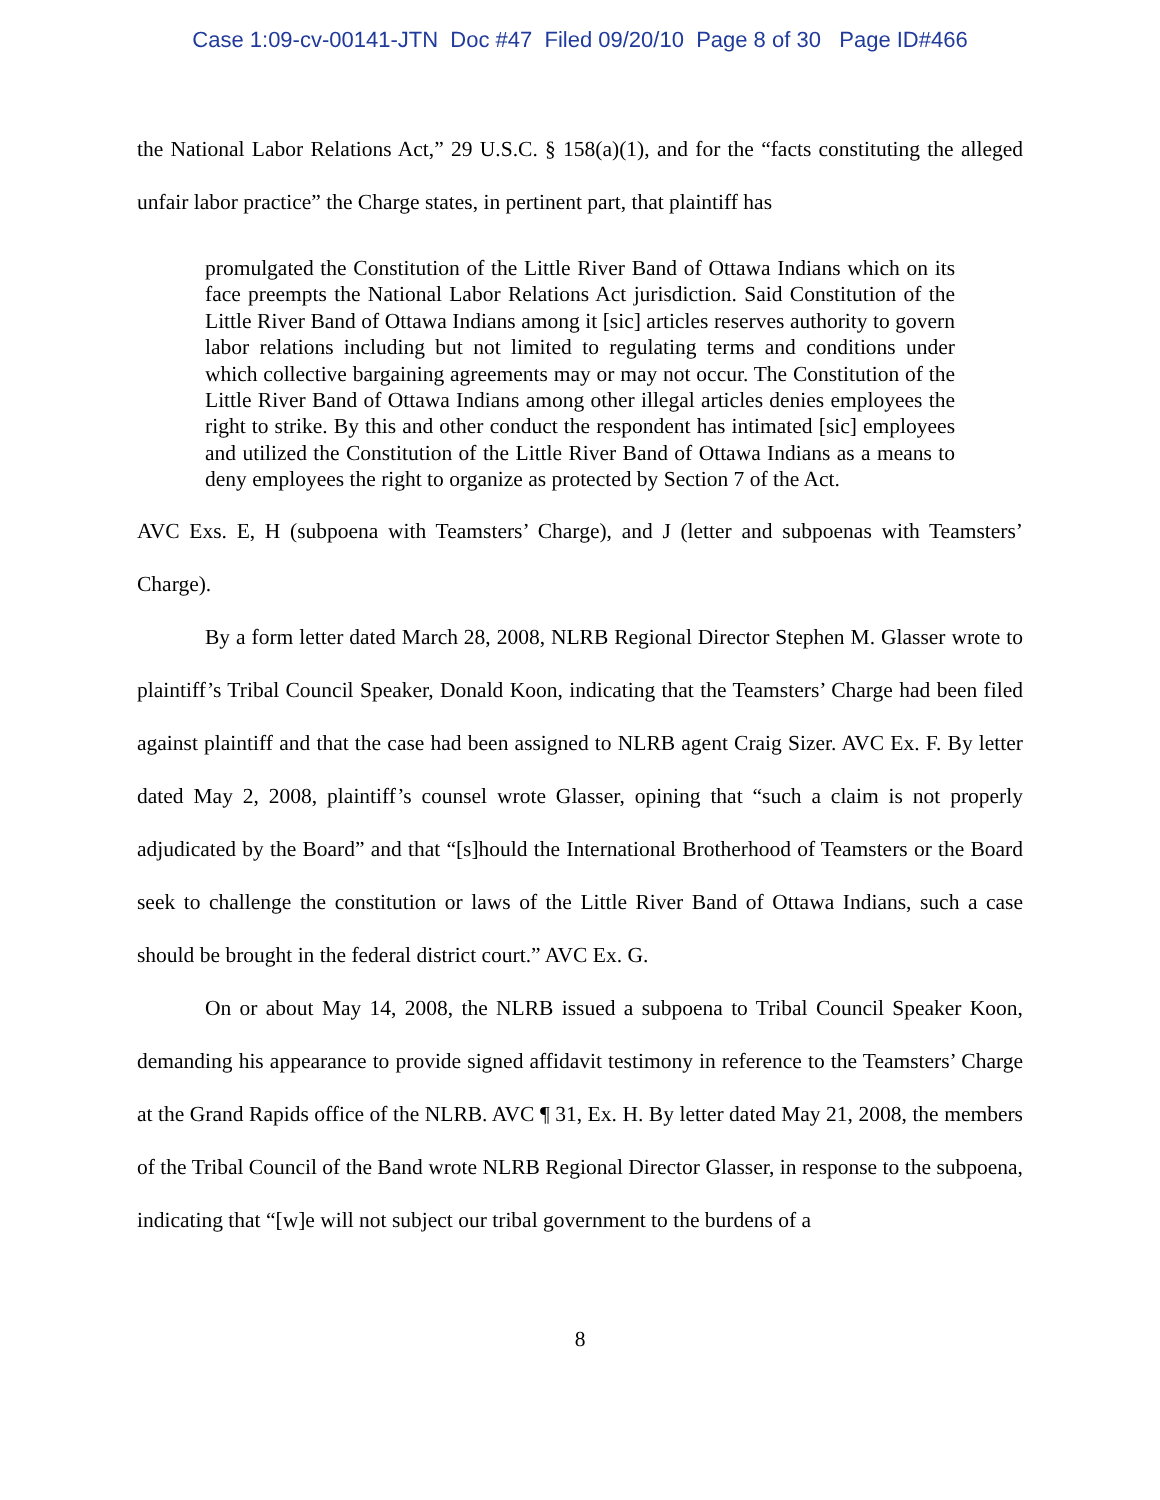Case 1:09-cv-00141-JTN Doc #47 Filed 09/20/10 Page 8 of 30 Page ID#466
the National Labor Relations Act,” 29 U.S.C. § 158(a)(1), and for the “facts constituting the alleged unfair labor practice” the Charge states, in pertinent part, that plaintiff has
promulgated the Constitution of the Little River Band of Ottawa Indians which on its face preempts the National Labor Relations Act jurisdiction. Said Constitution of the Little River Band of Ottawa Indians among it [sic] articles reserves authority to govern labor relations including but not limited to regulating terms and conditions under which collective bargaining agreements may or may not occur. The Constitution of the Little River Band of Ottawa Indians among other illegal articles denies employees the right to strike. By this and other conduct the respondent has intimated [sic] employees and utilized the Constitution of the Little River Band of Ottawa Indians as a means to deny employees the right to organize as protected by Section 7 of the Act.
AVC Exs. E, H (subpoena with Teamsters’ Charge), and J (letter and subpoenas with Teamsters’ Charge).
By a form letter dated March 28, 2008, NLRB Regional Director Stephen M. Glasser wrote to plaintiff’s Tribal Council Speaker, Donald Koon, indicating that the Teamsters’ Charge had been filed against plaintiff and that the case had been assigned to NLRB agent Craig Sizer. AVC Ex. F. By letter dated May 2, 2008, plaintiff’s counsel wrote Glasser, opining that “such a claim is not properly adjudicated by the Board” and that “[s]hould the International Brotherhood of Teamsters or the Board seek to challenge the constitution or laws of the Little River Band of Ottawa Indians, such a case should be brought in the federal district court.” AVC Ex. G.
On or about May 14, 2008, the NLRB issued a subpoena to Tribal Council Speaker Koon, demanding his appearance to provide signed affidavit testimony in reference to the Teamsters’ Charge at the Grand Rapids office of the NLRB. AVC ¶ 31, Ex. H. By letter dated May 21, 2008, the members of the Tribal Council of the Band wrote NLRB Regional Director Glasser, in response to the subpoena, indicating that “[w]e will not subject our tribal government to the burdens of a
8